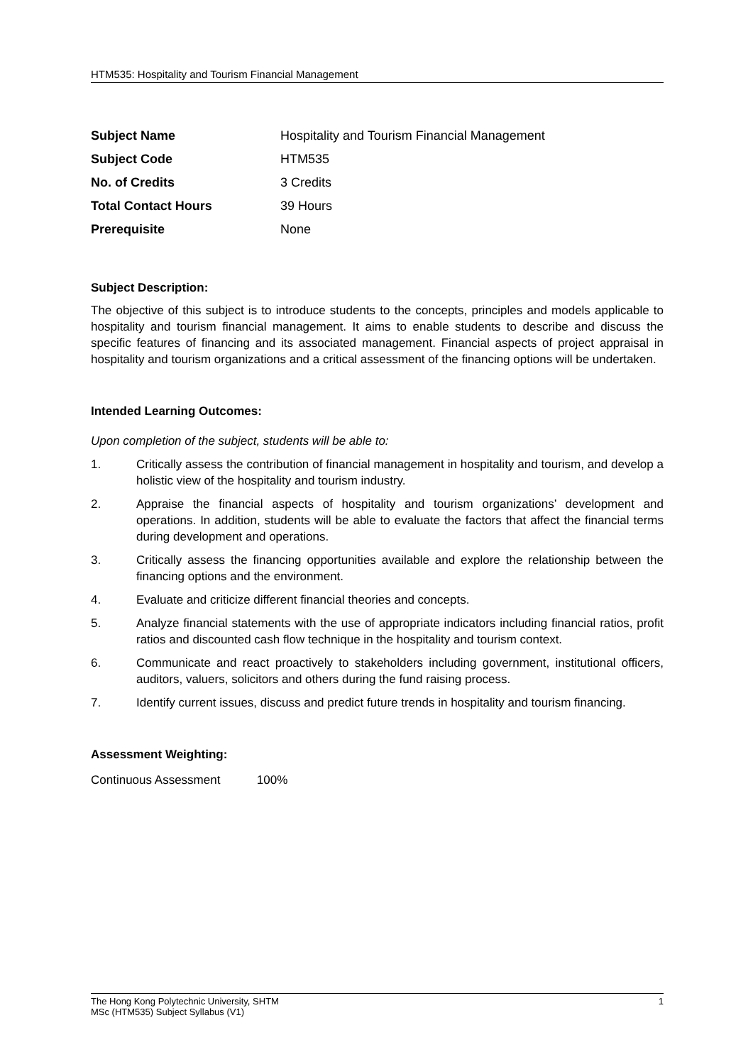HTM535: Hospitality and Tourism Financial Management
| Subject Name | Hospitality and Tourism Financial Management |
| Subject Code | HTM535 |
| No. of Credits | 3 Credits |
| Total Contact Hours | 39 Hours |
| Prerequisite | None |
Subject Description:
The objective of this subject is to introduce students to the concepts, principles and models applicable to hospitality and tourism financial management. It aims to enable students to describe and discuss the specific features of financing and its associated management. Financial aspects of project appraisal in hospitality and tourism organizations and a critical assessment of the financing options will be undertaken.
Intended Learning Outcomes:
Upon completion of the subject, students will be able to:
1. Critically assess the contribution of financial management in hospitality and tourism, and develop a holistic view of the hospitality and tourism industry.
2. Appraise the financial aspects of hospitality and tourism organizations’ development and operations. In addition, students will be able to evaluate the factors that affect the financial terms during development and operations.
3. Critically assess the financing opportunities available and explore the relationship between the financing options and the environment.
4. Evaluate and criticize different financial theories and concepts.
5. Analyze financial statements with the use of appropriate indicators including financial ratios, profit ratios and discounted cash flow technique in the hospitality and tourism context.
6. Communicate and react proactively to stakeholders including government, institutional officers, auditors, valuers, solicitors and others during the fund raising process.
7. Identify current issues, discuss and predict future trends in hospitality and tourism financing.
Assessment Weighting:
Continuous Assessment 100%
The Hong Kong Polytechnic University, SHTM
MSc (HTM535) Subject Syllabus (V1)
1